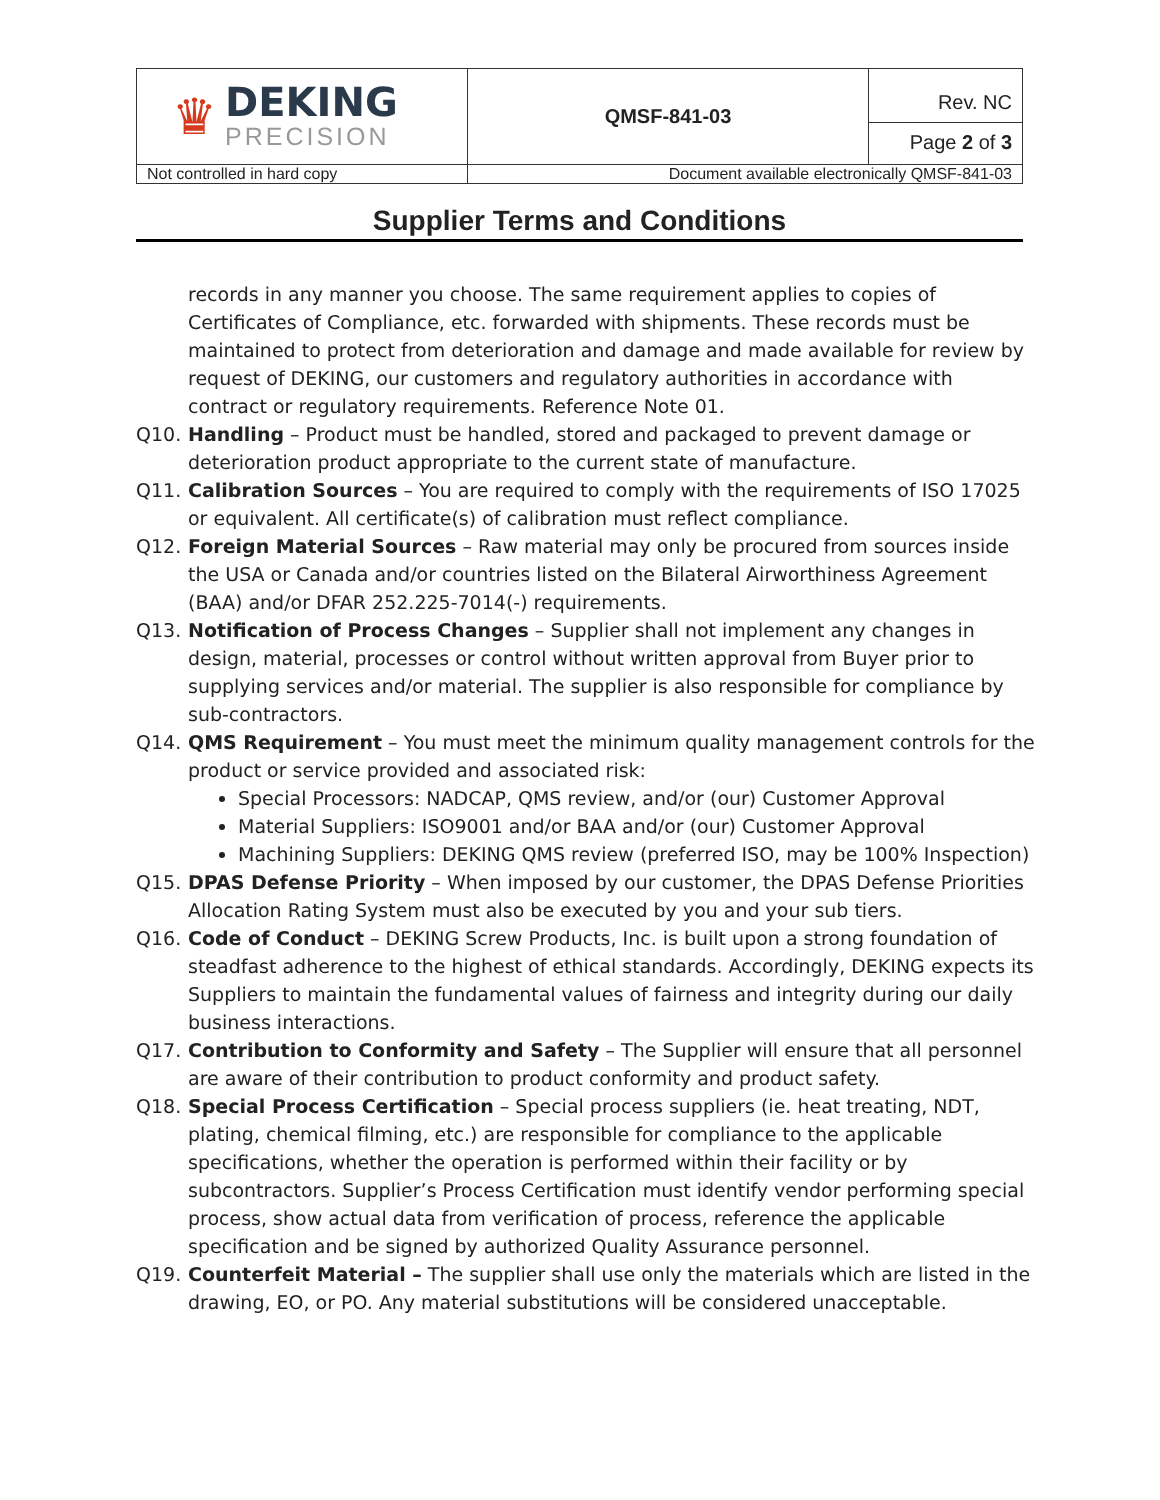| ♛ DEKING PRECISION | QMSF-841-03 | Rev. NC Page 2 of 3 |
| Not controlled in hard copy | Document available electronically QMSF-841-03 | |
Supplier Terms and Conditions
records in any manner you choose. The same requirement applies to copies of Certificates of Compliance, etc. forwarded with shipments. These records must be maintained to protect from deterioration and damage and made available for review by request of DEKING, our customers and regulatory authorities in accordance with contract or regulatory requirements. Reference Note 01.
Q10. Handling – Product must be handled, stored and packaged to prevent damage or deterioration product appropriate to the current state of manufacture.
Q11. Calibration Sources – You are required to comply with the requirements of ISO 17025 or equivalent. All certificate(s) of calibration must reflect compliance.
Q12. Foreign Material Sources – Raw material may only be procured from sources inside the USA or Canada and/or countries listed on the Bilateral Airworthiness Agreement (BAA) and/or DFAR 252.225-7014(-) requirements.
Q13. Notification of Process Changes – Supplier shall not implement any changes in design, material, processes or control without written approval from Buyer prior to supplying services and/or material. The supplier is also responsible for compliance by sub-contractors.
Q14. QMS Requirement – You must meet the minimum quality management controls for the product or service provided and associated risk:
Special Processors: NADCAP, QMS review, and/or (our) Customer Approval
Material Suppliers: ISO9001 and/or BAA and/or (our) Customer Approval
Machining Suppliers: DEKING QMS review (preferred ISO, may be 100% Inspection)
Q15. DPAS Defense Priority – When imposed by our customer, the DPAS Defense Priorities Allocation Rating System must also be executed by you and your sub tiers.
Q16. Code of Conduct – DEKING Screw Products, Inc. is built upon a strong foundation of steadfast adherence to the highest of ethical standards. Accordingly, DEKING expects its Suppliers to maintain the fundamental values of fairness and integrity during our daily business interactions.
Q17. Contribution to Conformity and Safety – The Supplier will ensure that all personnel are aware of their contribution to product conformity and product safety.
Q18. Special Process Certification – Special process suppliers (ie. heat treating, NDT, plating, chemical filming, etc.) are responsible for compliance to the applicable specifications, whether the operation is performed within their facility or by subcontractors. Supplier’s Process Certification must identify vendor performing special process, show actual data from verification of process, reference the applicable specification and be signed by authorized Quality Assurance personnel.
Q19. Counterfeit Material – The supplier shall use only the materials which are listed in the drawing, EO, or PO. Any material substitutions will be considered unacceptable.